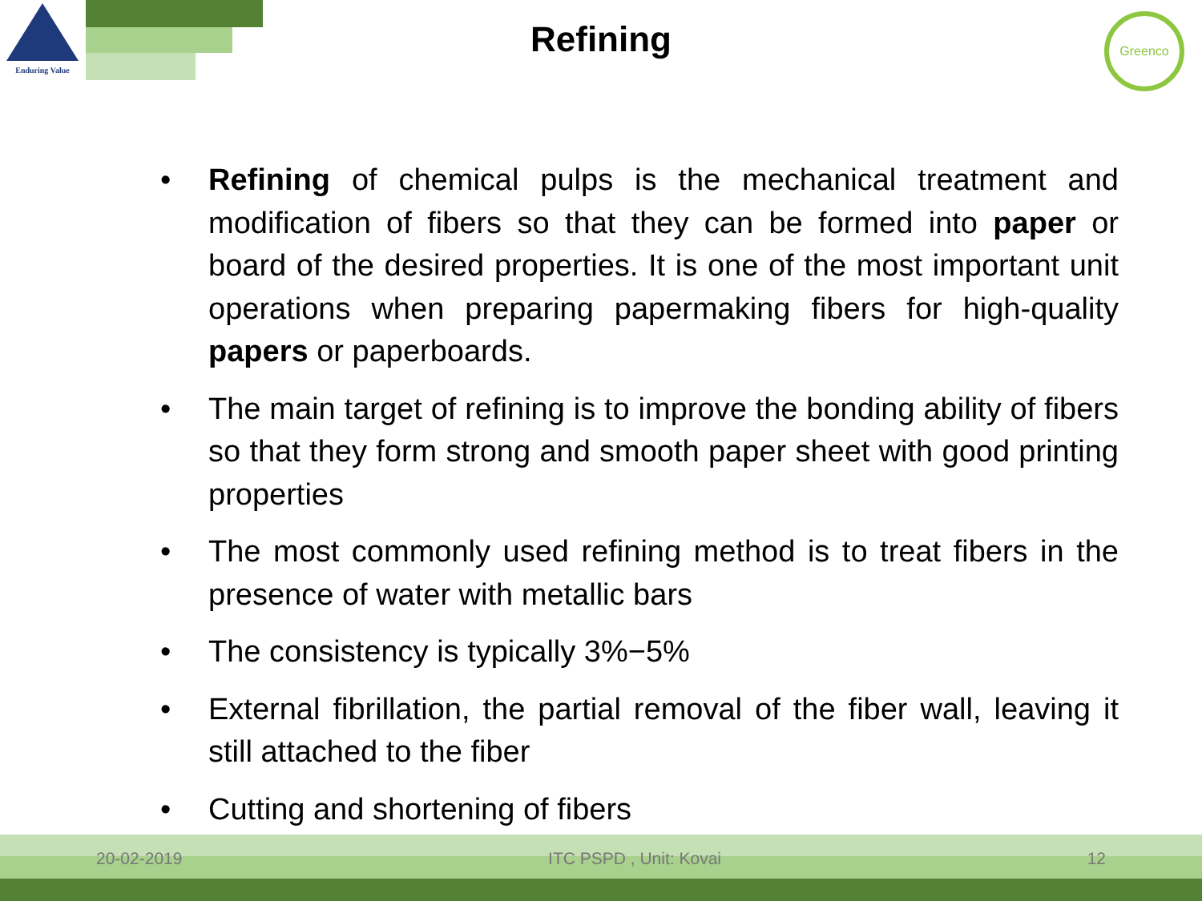Enduring Value
Greenco
Refining
• Refining of chemical pulps is the mechanical treatment and modification of fibers so that they can be formed into paper or board of the desired properties. It is one of the most important unit operations when preparing papermaking fibers for high-quality papers or paperboards.
• The main target of refining is to improve the bonding ability of fibers so that they form strong and smooth paper sheet with good printing properties
• The most commonly used refining method is to treat fibers in the presence of water with metallic bars
• The consistency is typically 3%−5%
• External fibrillation, the partial removal of the fiber wall, leaving it still attached to the fiber
• Cutting and shortening of fibers
20-02-2019 ITC PSPD , Unit: Kovai 12